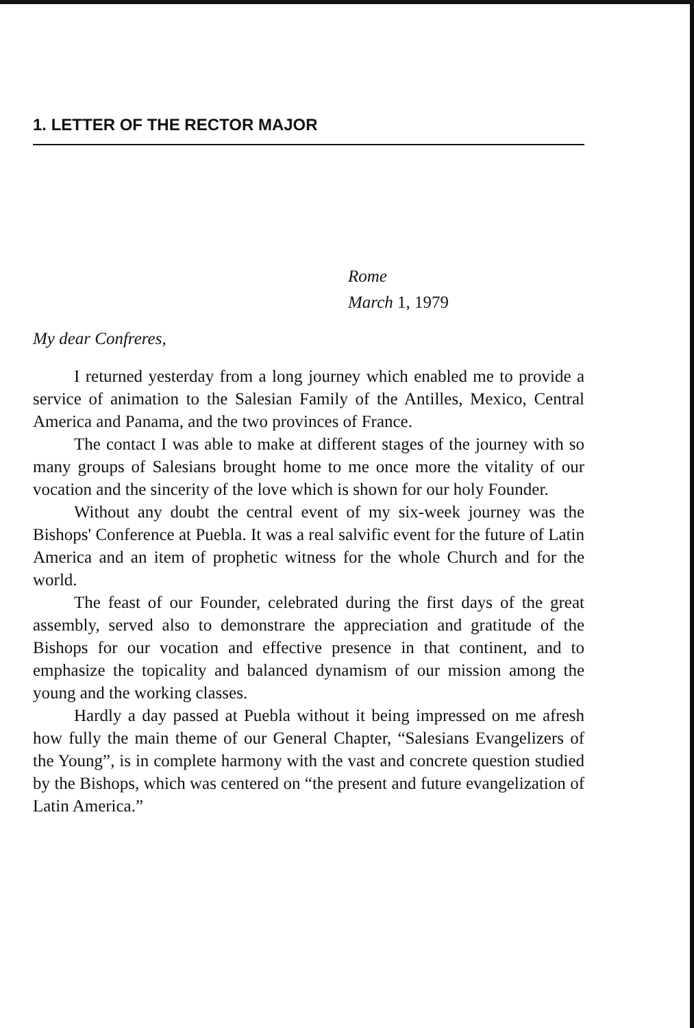1. LETTER OF THE RECTOR MAJOR
Rome
March 1, 1979
My dear Confreres,
I returned yesterday from a long journey which enabled me to provide a service of animation to the Salesian Family of the Antilles, Mexico, Central America and Panama, and the two provinces of France.
The contact I was able to make at different stages of the journey with so many groups of Salesians brought home to me once more the vitality of our vocation and the sincerity of the love which is shown for our holy Founder.
Without any doubt the central event of my six-week journey was the Bishops' Conference at Puebla. It was a real salvific event for the future of Latin America and an item of prophetic witness for the whole Church and for the world.
The feast of our Founder, celebrated during the first days of the great assembly, served also to demonstrare the appreciation and gratitude of the Bishops for our vocation and effective presence in that continent, and to emphasize the topicality and balanced dynamism of our mission among the young and the working classes.
Hardly a day passed at Puebla without it being impressed on me afresh how fully the main theme of our General Chapter, “Salesians Evangelizers of the Young”, is in complete harmony with the vast and concrete question studied by the Bishops, which was centered on “the present and future evangelization of Latin America.”